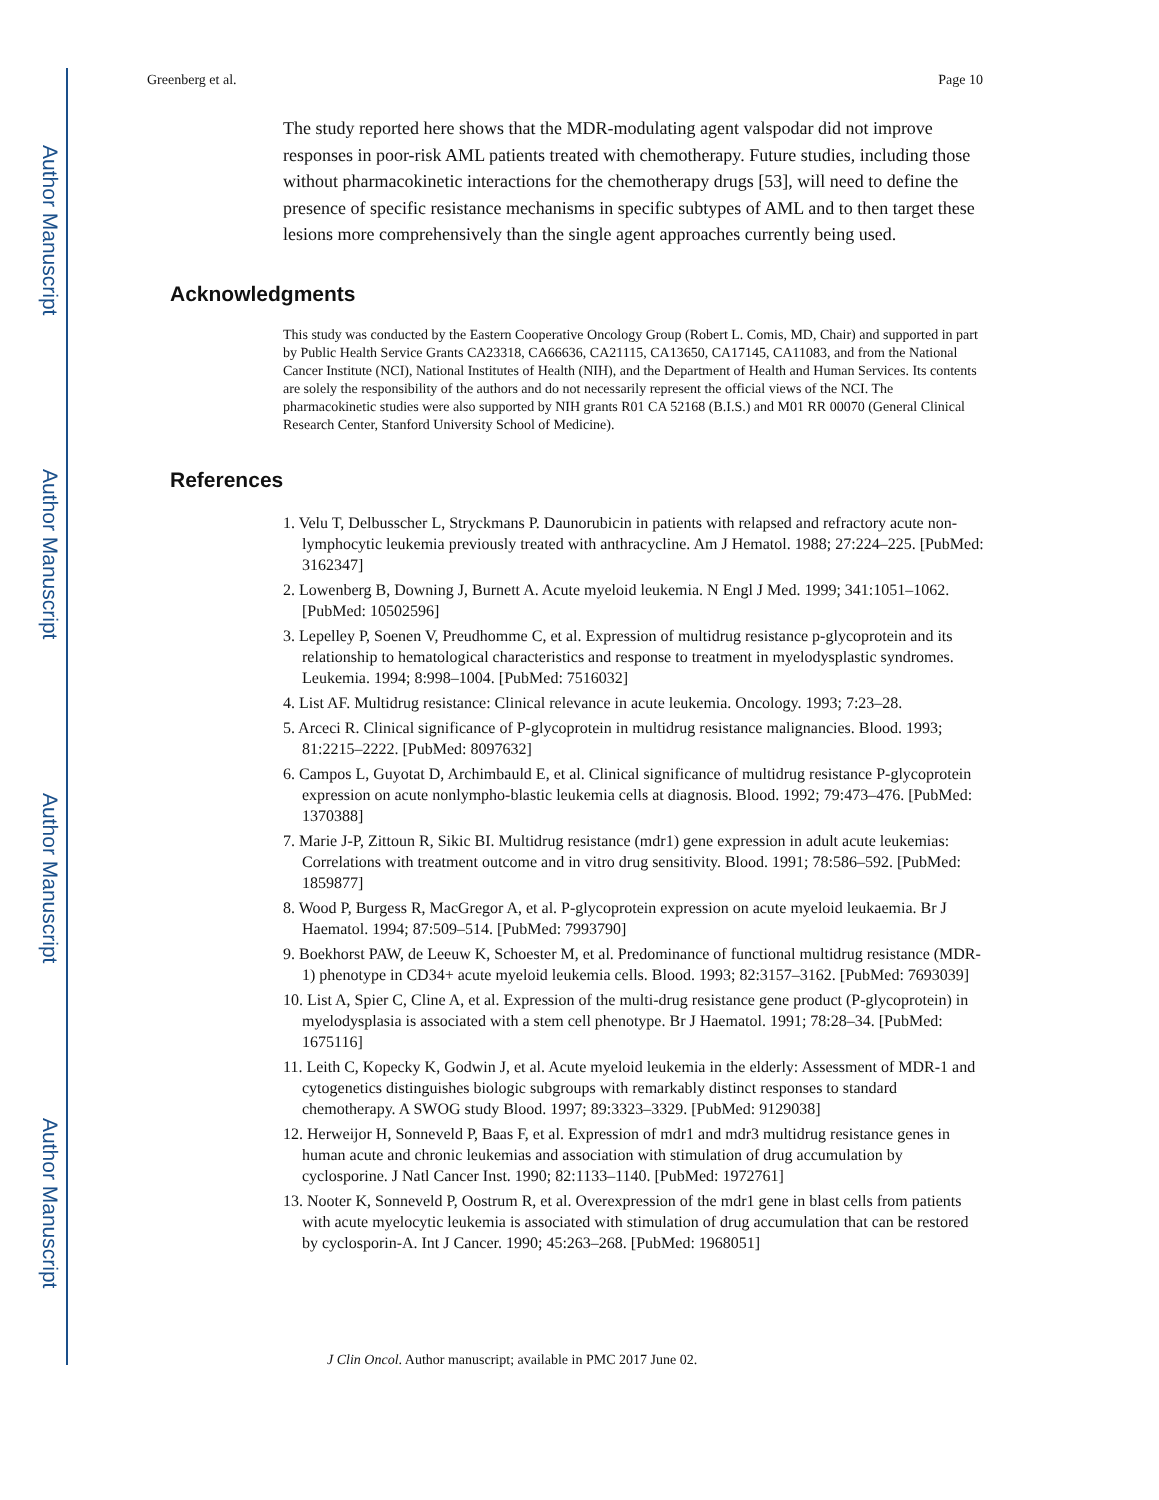Author Manuscript
Author Manuscript
Author Manuscript
Author Manuscript
Greenberg et al. Page 10
The study reported here shows that the MDR-modulating agent valspodar did not improve responses in poor-risk AML patients treated with chemotherapy. Future studies, including those without pharmacokinetic interactions for the chemotherapy drugs [53], will need to define the presence of specific resistance mechanisms in specific subtypes of AML and to then target these lesions more comprehensively than the single agent approaches currently being used.
Acknowledgments
This study was conducted by the Eastern Cooperative Oncology Group (Robert L. Comis, MD, Chair) and supported in part by Public Health Service Grants CA23318, CA66636, CA21115, CA13650, CA17145, CA11083, and from the National Cancer Institute (NCI), National Institutes of Health (NIH), and the Department of Health and Human Services. Its contents are solely the responsibility of the authors and do not necessarily represent the official views of the NCI. The pharmacokinetic studies were also supported by NIH grants R01 CA 52168 (B.I.S.) and M01 RR 00070 (General Clinical Research Center, Stanford University School of Medicine).
References
1. Velu T, Delbusscher L, Stryckmans P. Daunorubicin in patients with relapsed and refractory acute non-lymphocytic leukemia previously treated with anthracycline. Am J Hematol. 1988; 27:224–225. [PubMed: 3162347]
2. Lowenberg B, Downing J, Burnett A. Acute myeloid leukemia. N Engl J Med. 1999; 341:1051–1062. [PubMed: 10502596]
3. Lepelley P, Soenen V, Preudhomme C, et al. Expression of multidrug resistance p-glycoprotein and its relationship to hematological characteristics and response to treatment in myelodysplastic syndromes. Leukemia. 1994; 8:998–1004. [PubMed: 7516032]
4. List AF. Multidrug resistance: Clinical relevance in acute leukemia. Oncology. 1993; 7:23–28.
5. Arceci R. Clinical significance of P-glycoprotein in multidrug resistance malignancies. Blood. 1993; 81:2215–2222. [PubMed: 8097632]
6. Campos L, Guyotat D, Archimbauld E, et al. Clinical significance of multidrug resistance P-glycoprotein expression on acute nonlympho-blastic leukemia cells at diagnosis. Blood. 1992; 79:473–476. [PubMed: 1370388]
7. Marie J-P, Zittoun R, Sikic BI. Multidrug resistance (mdr1) gene expression in adult acute leukemias: Correlations with treatment outcome and in vitro drug sensitivity. Blood. 1991; 78:586–592. [PubMed: 1859877]
8. Wood P, Burgess R, MacGregor A, et al. P-glycoprotein expression on acute myeloid leukaemia. Br J Haematol. 1994; 87:509–514. [PubMed: 7993790]
9. Boekhorst PAW, de Leeuw K, Schoester M, et al. Predominance of functional multidrug resistance (MDR-1) phenotype in CD34+ acute myeloid leukemia cells. Blood. 1993; 82:3157–3162. [PubMed: 7693039]
10. List A, Spier C, Cline A, et al. Expression of the multi-drug resistance gene product (P-glycoprotein) in myelodysplasia is associated with a stem cell phenotype. Br J Haematol. 1991; 78:28–34. [PubMed: 1675116]
11. Leith C, Kopecky K, Godwin J, et al. Acute myeloid leukemia in the elderly: Assessment of MDR-1 and cytogenetics distinguishes biologic subgroups with remarkably distinct responses to standard chemotherapy. A SWOG study Blood. 1997; 89:3323–3329. [PubMed: 9129038]
12. Herweijor H, Sonneveld P, Baas F, et al. Expression of mdr1 and mdr3 multidrug resistance genes in human acute and chronic leukemias and association with stimulation of drug accumulation by cyclosporine. J Natl Cancer Inst. 1990; 82:1133–1140. [PubMed: 1972761]
13. Nooter K, Sonneveld P, Oostrum R, et al. Overexpression of the mdr1 gene in blast cells from patients with acute myelocytic leukemia is associated with stimulation of drug accumulation that can be restored by cyclosporin-A. Int J Cancer. 1990; 45:263–268. [PubMed: 1968051]
J Clin Oncol. Author manuscript; available in PMC 2017 June 02.